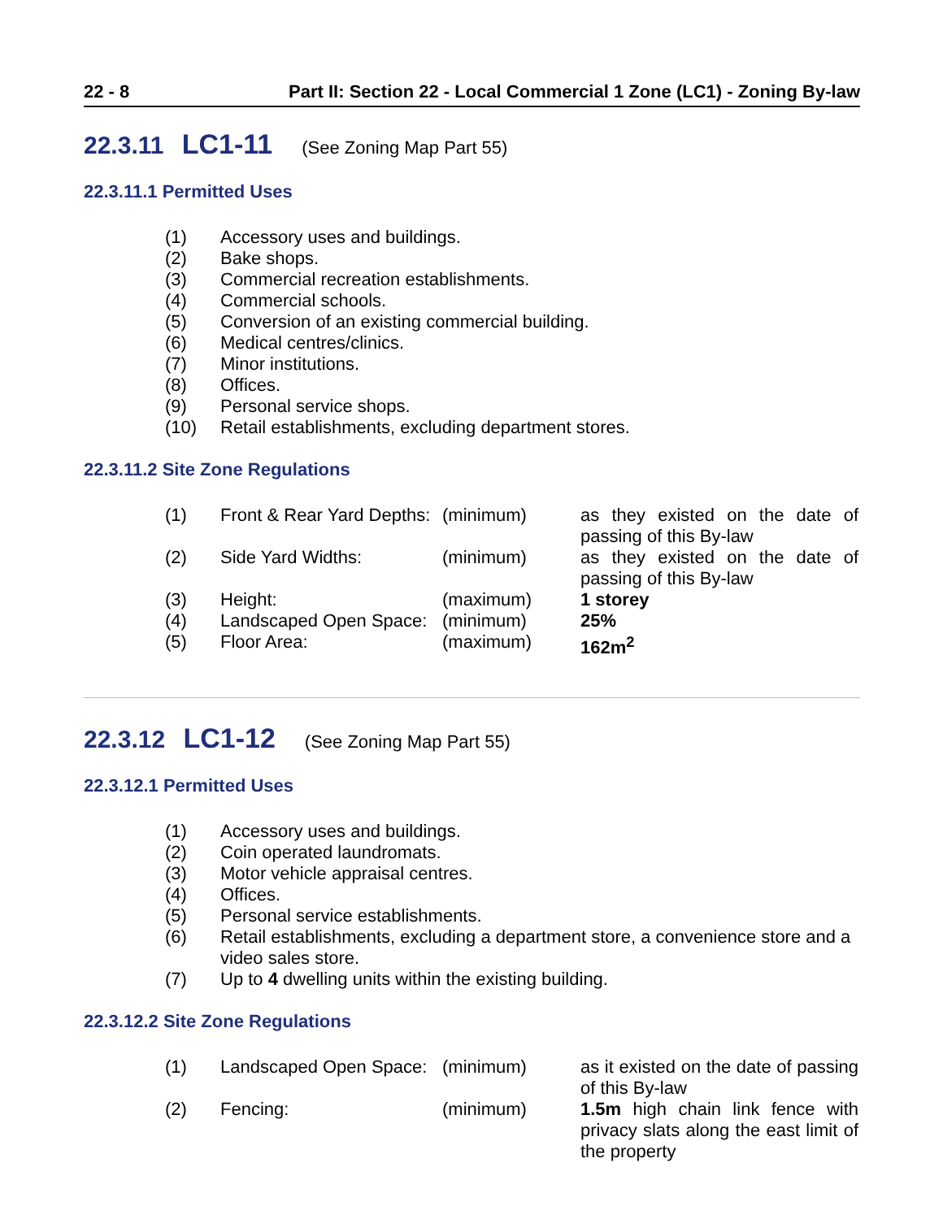22 - 8 Part II: Section 22 - Local Commercial 1 Zone (LC1) - Zoning By-law
22.3.11 LC1-11 (See Zoning Map Part 55)
22.3.11.1 Permitted Uses
| (1) | Accessory uses and buildings. |
| (2) | Bake shops. |
| (3) | Commercial recreation establishments. |
| (4) | Commercial schools. |
| (5) | Conversion of an existing commercial building. |
| (6) | Medical centres/clinics. |
| (7) | Minor institutions. |
| (8) | Offices. |
| (9) | Personal service shops. |
| (10) | Retail establishments, excluding department stores. |
22.3.11.2 Site Zone Regulations
| (1) | Front & Rear Yard Depths: | (minimum) | as they existed on the date of passing of this By-law |
| (2) | Side Yard Widths: | (minimum) | as they existed on the date of passing of this By-law |
| (3) | Height: | (maximum) | 1 storey |
| (4) | Landscaped Open Space: | (minimum) | 25% |
| (5) | Floor Area: | (maximum) | 162m<sup>2</sup> |
22.3.12 LC1-12 (See Zoning Map Part 55)
22.3.12.1 Permitted Uses
| (1) | Accessory uses and buildings. |
| (2) | Coin operated laundromats. |
| (3) | Motor vehicle appraisal centres. |
| (4) | Offices. |
| (5) | Personal service establishments. |
| (6) | Retail establishments, excluding a department store, a convenience store and a video sales store. |
| (7) | Up to 4 dwelling units within the existing building. |
22.3.12.2 Site Zone Regulations
| (1) | Landscaped Open Space: | (minimum) | as it existed on the date of passing of this By-law |
| (2) | Fencing: | (minimum) | 1.5m high chain link fence with privacy slats along the east limit of the property |